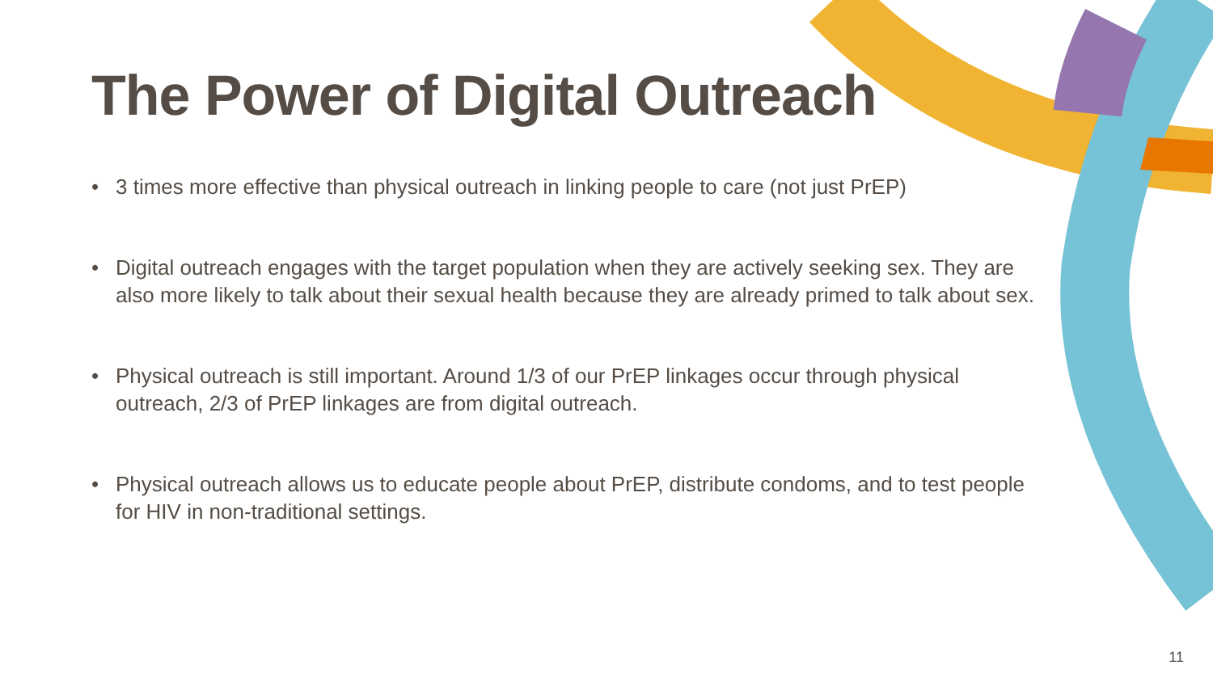The Power of Digital Outreach
• 3 times more effective than physical outreach in linking people to care (not just PrEP)
• Digital outreach engages with the target population when they are actively seeking sex. They are also more likely to talk about their sexual health because they are already primed to talk about sex.
• Physical outreach is still important. Around 1/3 of our PrEP linkages occur through physical outreach, 2/3 of PrEP linkages are from digital outreach.
• Physical outreach allows us to educate people about PrEP, distribute condoms, and to test people for HIV in non-traditional settings.
11